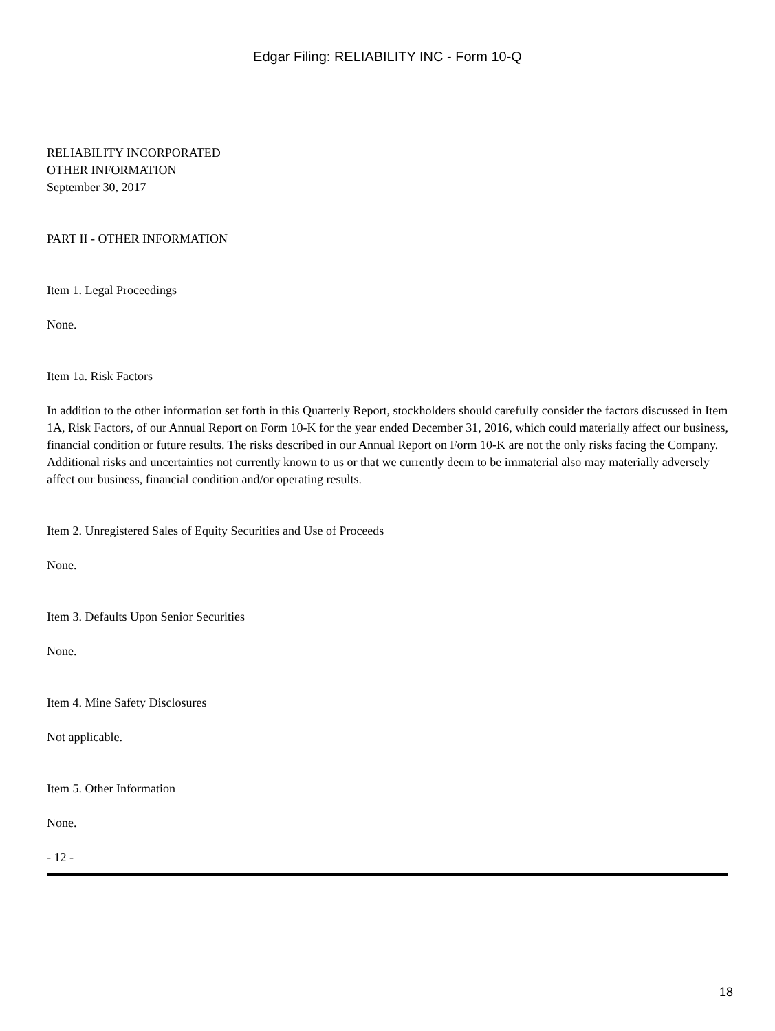Edgar Filing: RELIABILITY INC - Form 10-Q
RELIABILITY INCORPORATED
OTHER INFORMATION
September 30, 2017
PART II - OTHER INFORMATION
Item 1. Legal Proceedings
None.
Item 1a. Risk Factors
In addition to the other information set forth in this Quarterly Report, stockholders should carefully consider the factors discussed in Item 1A, Risk Factors, of our Annual Report on Form 10-K for the year ended December 31, 2016, which could materially affect our business, financial condition or future results. The risks described in our Annual Report on Form 10-K are not the only risks facing the Company. Additional risks and uncertainties not currently known to us or that we currently deem to be immaterial also may materially adversely affect our business, financial condition and/or operating results.
Item 2. Unregistered Sales of Equity Securities and Use of Proceeds
None.
Item 3. Defaults Upon Senior Securities
None.
Item 4. Mine Safety Disclosures
Not applicable.
Item 5. Other Information
None.
- 12 -
18